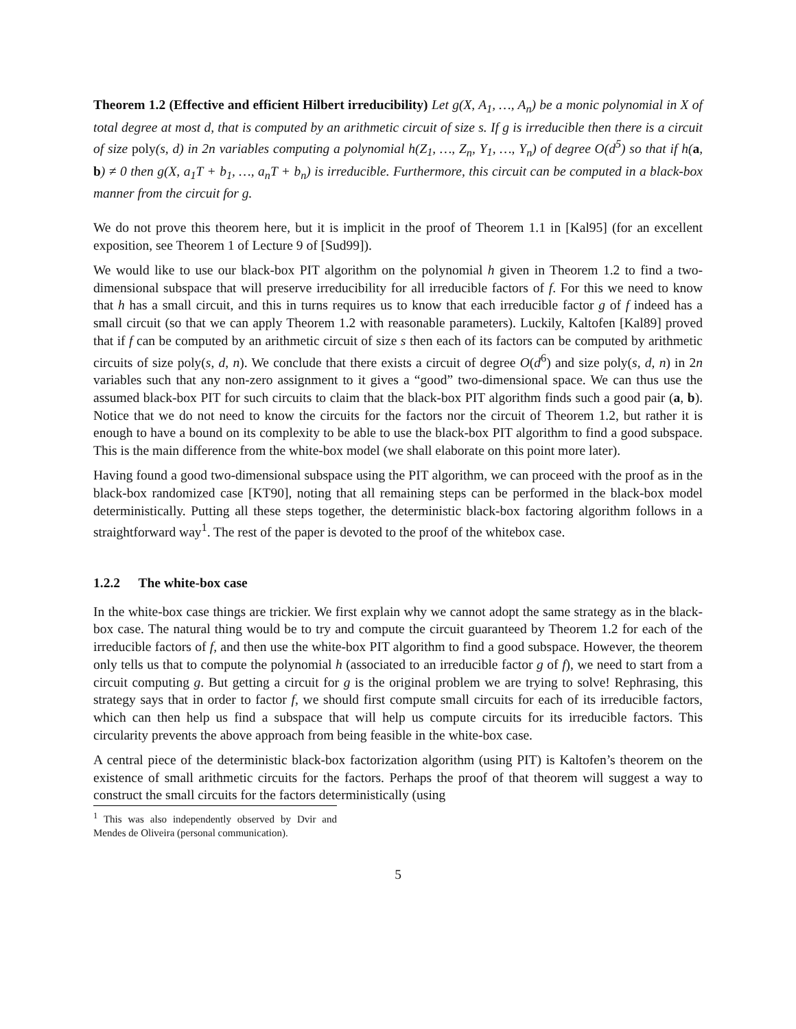Theorem 1.2 (Effective and efficient Hilbert irreducibility) Let g(X, A<sub>1</sub>, …, A<sub>n</sub>) be a monic polynomial in X of total degree at most d, that is computed by an arithmetic circuit of size s. If g is irreducible then there is a circuit of size poly(s, d) in 2n variables computing a polynomial h(Z<sub>1</sub>, …, Z<sub>n</sub>, Y<sub>1</sub>, …, Y<sub>n</sub>) of degree O(d<sup>5</sup>) so that if h(a, b) ≠ 0 then g(X, a<sub>1</sub>T + b<sub>1</sub>, …, a<sub>n</sub>T + b<sub>n</sub>) is irreducible. Furthermore, this circuit can be computed in a black-box manner from the circuit for g.
We do not prove this theorem here, but it is implicit in the proof of Theorem 1.1 in [Kal95] (for an excellent exposition, see Theorem 1 of Lecture 9 of [Sud99]).
We would like to use our black-box PIT algorithm on the polynomial h given in Theorem 1.2 to find a two-dimensional subspace that will preserve irreducibility for all irreducible factors of f. For this we need to know that h has a small circuit, and this in turns requires us to know that each irreducible factor g of f indeed has a small circuit (so that we can apply Theorem 1.2 with reasonable parameters). Luckily, Kaltofen [Kal89] proved that if f can be computed by an arithmetic circuit of size s then each of its factors can be computed by arithmetic circuits of size poly(s, d, n). We conclude that there exists a circuit of degree O(d<sup>6</sup>) and size poly(s, d, n) in 2n variables such that any non-zero assignment to it gives a “good” two-dimensional space. We can thus use the assumed black-box PIT for such circuits to claim that the black-box PIT algorithm finds such a good pair (a, b). Notice that we do not need to know the circuits for the factors nor the circuit of Theorem 1.2, but rather it is enough to have a bound on its complexity to be able to use the black-box PIT algorithm to find a good subspace. This is the main difference from the white-box model (we shall elaborate on this point more later).
Having found a good two-dimensional subspace using the PIT algorithm, we can proceed with the proof as in the black-box randomized case [KT90], noting that all remaining steps can be performed in the black-box model deterministically. Putting all these steps together, the deterministic black-box factoring algorithm follows in a straightforward way<sup>1</sup>. The rest of the paper is devoted to the proof of the whitebox case.
1.2.2 The white-box case
In the white-box case things are trickier. We first explain why we cannot adopt the same strategy as in the black-box case. The natural thing would be to try and compute the circuit guaranteed by Theorem 1.2 for each of the irreducible factors of f, and then use the white-box PIT algorithm to find a good subspace. However, the theorem only tells us that to compute the polynomial h (associated to an irreducible factor g of f), we need to start from a circuit computing g. But getting a circuit for g is the original problem we are trying to solve! Rephrasing, this strategy says that in order to factor f, we should first compute small circuits for each of its irreducible factors, which can then help us find a subspace that will help us compute circuits for its irreducible factors. This circularity prevents the above approach from being feasible in the white-box case.
A central piece of the deterministic black-box factorization algorithm (using PIT) is Kaltofen’s theorem on the existence of small arithmetic circuits for the factors. Perhaps the proof of that theorem will suggest a way to construct the small circuits for the factors deterministically (using
<sup>1</sup> This was also independently observed by Dvir and Mendes de Oliveira (personal communication).
5